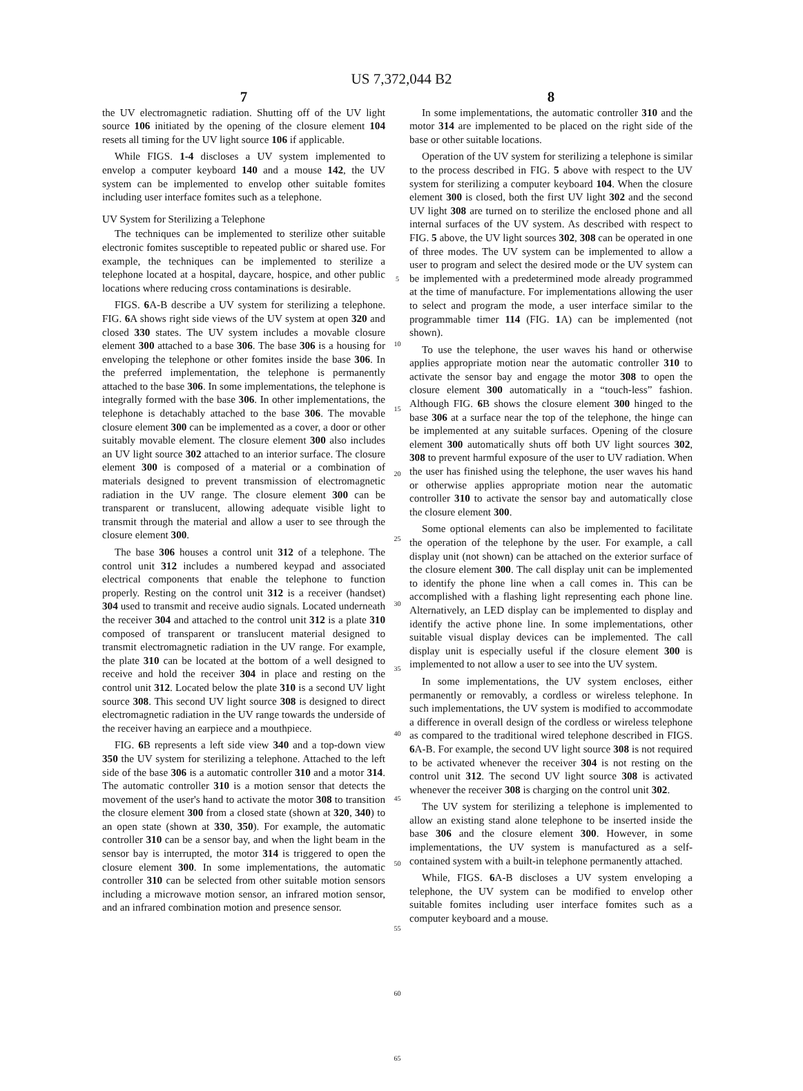US 7,372,044 B2
7
the UV electromagnetic radiation. Shutting off of the UV light source 106 initiated by the opening of the closure element 104 resets all timing for the UV light source 106 if applicable.
While FIGS. 1-4 discloses a UV system implemented to envelop a computer keyboard 140 and a mouse 142, the UV system can be implemented to envelop other suitable fomites including user interface fomites such as a telephone.
UV System for Sterilizing a Telephone
The techniques can be implemented to sterilize other suitable electronic fomites susceptible to repeated public or shared use. For example, the techniques can be implemented to sterilize a telephone located at a hospital, daycare, hospice, and other public locations where reducing cross contaminations is desirable.
FIGS. 6 A-B describe a UV system for sterilizing a telephone. FIG. 6 A shows right side views of the UV system at open 320 and closed 330 states. The UV system includes a movable closure element 300 attached to a base 306. The base 306 is a housing for enveloping the telephone or other fomites inside the base 306. In the preferred implementation, the telephone is permanently attached to the base 306. In some implementations, the telephone is integrally formed with the base 306. In other implementations, the telephone is detachably attached to the base 306. The movable closure element 300 can be implemented as a cover, a door or other suitably movable element. The closure element 300 also includes an UV light source 302 attached to an interior surface. The closure element 300 is composed of a material or a combination of materials designed to prevent transmission of electromagnetic radiation in the UV range. The closure element 300 can be transparent or translucent, allowing adequate visible light to transmit through the material and allow a user to see through the closure element 300.
The base 306 houses a control unit 312 of a telephone. The control unit 312 includes a numbered keypad and associated electrical components that enable the telephone to function properly. Resting on the control unit 312 is a receiver (handset) 304 used to transmit and receive audio signals. Located underneath the receiver 304 and attached to the control unit 312 is a plate 310 composed of transparent or translucent material designed to transmit electromagnetic radiation in the UV range. For example, the plate 310 can be located at the bottom of a well designed to receive and hold the receiver 304 in place and resting on the control unit 312. Located below the plate 310 is a second UV light source 308. This second UV light source 308 is designed to direct electromagnetic radiation in the UV range towards the underside of the receiver having an earpiece and a mouthpiece.
FIG. 6 B represents a left side view 340 and a top-down view 350 the UV system for sterilizing a telephone. Attached to the left side of the base 306 is a automatic controller 310 and a motor 314. The automatic controller 310 is a motion sensor that detects the movement of the user's hand to activate the motor 308 to transition the closure element 300 from a closed state (shown at 320, 340) to an open state (shown at 330, 350). For example, the automatic controller 310 can be a sensor bay, and when the light beam in the sensor bay is interrupted, the motor 314 is triggered to open the closure element 300. In some implementations, the automatic controller 310 can be selected from other suitable motion sensors including a microwave motion sensor, an infrared motion sensor, and an infrared combination motion and presence sensor.
5
10
15
20
25
30
35
40
45
50
55
60
65
8
In some implementations, the automatic controller 310 and the motor 314 are implemented to be placed on the right side of the base or other suitable locations.
Operation of the UV system for sterilizing a telephone is similar to the process described in FIG. 5 above with respect to the UV system for sterilizing a computer keyboard 104. When the closure element 300 is closed, both the first UV light 302 and the second UV light 308 are turned on to sterilize the enclosed phone and all internal surfaces of the UV system. As described with respect to FIG. 5 above, the UV light sources 302, 308 can be operated in one of three modes. The UV system can be implemented to allow a user to program and select the desired mode or the UV system can be implemented with a predetermined mode already programmed at the time of manufacture. For implementations allowing the user to select and program the mode, a user interface similar to the programmable timer 114 (FIG. 1 A) can be implemented (not shown).
To use the telephone, the user waves his hand or otherwise applies appropriate motion near the automatic controller 310 to activate the sensor bay and engage the motor 308 to open the closure element 300 automatically in a “touch-less” fashion. Although FIG. 6 B shows the closure element 300 hinged to the base 306 at a surface near the top of the telephone, the hinge can be implemented at any suitable surfaces. Opening of the closure element 300 automatically shuts off both UV light sources 302, 308 to prevent harmful exposure of the user to UV radiation. When the user has finished using the telephone, the user waves his hand or otherwise applies appropriate motion near the automatic controller 310 to activate the sensor bay and automatically close the closure element 300.
Some optional elements can also be implemented to facilitate the operation of the telephone by the user. For example, a call display unit (not shown) can be attached on the exterior surface of the closure element 300. The call display unit can be implemented to identify the phone line when a call comes in. This can be accomplished with a flashing light representing each phone line. Alternatively, an LED display can be implemented to display and identify the active phone line. In some implementations, other suitable visual display devices can be implemented. The call display unit is especially useful if the closure element 300 is implemented to not allow a user to see into the UV system.
In some implementations, the UV system encloses, either permanently or removably, a cordless or wireless telephone. In such implementations, the UV system is modified to accommodate a difference in overall design of the cordless or wireless telephone as compared to the traditional wired telephone described in FIGS. 6 A-B. For example, the second UV light source 308 is not required to be activated whenever the receiver 304 is not resting on the control unit 312. The second UV light source 308 is activated whenever the receiver 308 is charging on the control unit 302.
The UV system for sterilizing a telephone is implemented to allow an existing stand alone telephone to be inserted inside the base 306 and the closure element 300. However, in some implementations, the UV system is manufactured as a self-contained system with a built-in telephone permanently attached.
While, FIGS. 6 A-B discloses a UV system enveloping a telephone, the UV system can be modified to envelop other suitable fomites including user interface fomites such as a computer keyboard and a mouse.